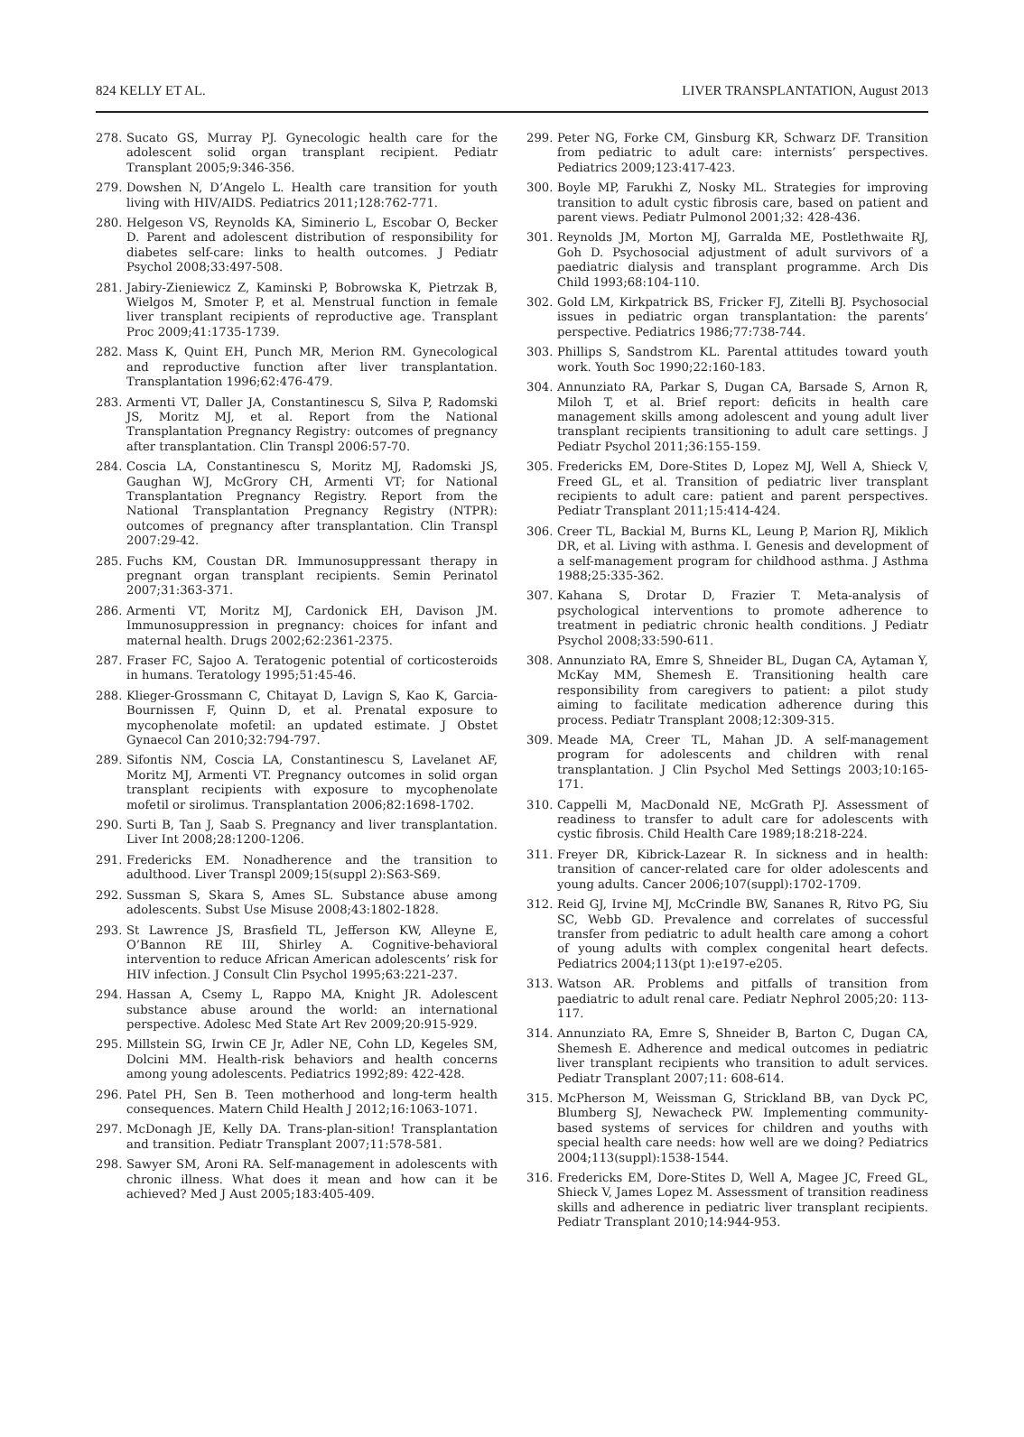824 KELLY ET AL. LIVER TRANSPLANTATION, August 2013
278. Sucato GS, Murray PJ. Gynecologic health care for the adolescent solid organ transplant recipient. Pediatr Transplant 2005;9:346-356.
279. Dowshen N, D’Angelo L. Health care transition for youth living with HIV/AIDS. Pediatrics 2011;128:762-771.
280. Helgeson VS, Reynolds KA, Siminerio L, Escobar O, Becker D. Parent and adolescent distribution of responsibility for diabetes self-care: links to health outcomes. J Pediatr Psychol 2008;33:497-508.
281. Jabiry-Zieniewicz Z, Kaminski P, Bobrowska K, Pietrzak B, Wielgos M, Smoter P, et al. Menstrual function in female liver transplant recipients of reproductive age. Transplant Proc 2009;41:1735-1739.
282. Mass K, Quint EH, Punch MR, Merion RM. Gynecological and reproductive function after liver transplantation. Transplantation 1996;62:476-479.
283. Armenti VT, Daller JA, Constantinescu S, Silva P, Radomski JS, Moritz MJ, et al. Report from the National Transplantation Pregnancy Registry: outcomes of pregnancy after transplantation. Clin Transpl 2006:57-70.
284. Coscia LA, Constantinescu S, Moritz MJ, Radomski JS, Gaughan WJ, McGrory CH, Armenti VT; for National Transplantation Pregnancy Registry. Report from the National Transplantation Pregnancy Registry (NTPR): outcomes of pregnancy after transplantation. Clin Transpl 2007:29-42.
285. Fuchs KM, Coustan DR. Immunosuppressant therapy in pregnant organ transplant recipients. Semin Perinatol 2007;31:363-371.
286. Armenti VT, Moritz MJ, Cardonick EH, Davison JM. Immunosuppression in pregnancy: choices for infant and maternal health. Drugs 2002;62:2361-2375.
287. Fraser FC, Sajoo A. Teratogenic potential of corticosteroids in humans. Teratology 1995;51:45-46.
288. Klieger-Grossmann C, Chitayat D, Lavign S, Kao K, Garcia-Bournissen F, Quinn D, et al. Prenatal exposure to mycophenolate mofetil: an updated estimate. J Obstet Gynaecol Can 2010;32:794-797.
289. Sifontis NM, Coscia LA, Constantinescu S, Lavelanet AF, Moritz MJ, Armenti VT. Pregnancy outcomes in solid organ transplant recipients with exposure to mycophenolate mofetil or sirolimus. Transplantation 2006;82:1698-1702.
290. Surti B, Tan J, Saab S. Pregnancy and liver transplantation. Liver Int 2008;28:1200-1206.
291. Fredericks EM. Nonadherence and the transition to adulthood. Liver Transpl 2009;15(suppl 2):S63-S69.
292. Sussman S, Skara S, Ames SL. Substance abuse among adolescents. Subst Use Misuse 2008;43:1802-1828.
293. St Lawrence JS, Brasfield TL, Jefferson KW, Alleyne E, O’Bannon RE III, Shirley A. Cognitive-behavioral intervention to reduce African American adolescents’ risk for HIV infection. J Consult Clin Psychol 1995;63:221-237.
294. Hassan A, Csemy L, Rappo MA, Knight JR. Adolescent substance abuse around the world: an international perspective. Adolesc Med State Art Rev 2009;20:915-929.
295. Millstein SG, Irwin CE Jr, Adler NE, Cohn LD, Kegeles SM, Dolcini MM. Health-risk behaviors and health concerns among young adolescents. Pediatrics 1992;89: 422-428.
296. Patel PH, Sen B. Teen motherhood and long-term health consequences. Matern Child Health J 2012;16:1063-1071.
297. McDonagh JE, Kelly DA. Trans-plan-sition! Transplantation and transition. Pediatr Transplant 2007;11:578-581.
298. Sawyer SM, Aroni RA. Self-management in adolescents with chronic illness. What does it mean and how can it be achieved? Med J Aust 2005;183:405-409.
299. Peter NG, Forke CM, Ginsburg KR, Schwarz DF. Transition from pediatric to adult care: internists’ perspectives. Pediatrics 2009;123:417-423.
300. Boyle MP, Farukhi Z, Nosky ML. Strategies for improving transition to adult cystic fibrosis care, based on patient and parent views. Pediatr Pulmonol 2001;32: 428-436.
301. Reynolds JM, Morton MJ, Garralda ME, Postlethwaite RJ, Goh D. Psychosocial adjustment of adult survivors of a paediatric dialysis and transplant programme. Arch Dis Child 1993;68:104-110.
302. Gold LM, Kirkpatrick BS, Fricker FJ, Zitelli BJ. Psychosocial issues in pediatric organ transplantation: the parents’ perspective. Pediatrics 1986;77:738-744.
303. Phillips S, Sandstrom KL. Parental attitudes toward youth work. Youth Soc 1990;22:160-183.
304. Annunziato RA, Parkar S, Dugan CA, Barsade S, Arnon R, Miloh T, et al. Brief report: deficits in health care management skills among adolescent and young adult liver transplant recipients transitioning to adult care settings. J Pediatr Psychol 2011;36:155-159.
305. Fredericks EM, Dore-Stites D, Lopez MJ, Well A, Shieck V, Freed GL, et al. Transition of pediatric liver transplant recipients to adult care: patient and parent perspectives. Pediatr Transplant 2011;15:414-424.
306. Creer TL, Backial M, Burns KL, Leung P, Marion RJ, Miklich DR, et al. Living with asthma. I. Genesis and development of a self-management program for childhood asthma. J Asthma 1988;25:335-362.
307. Kahana S, Drotar D, Frazier T. Meta-analysis of psychological interventions to promote adherence to treatment in pediatric chronic health conditions. J Pediatr Psychol 2008;33:590-611.
308. Annunziato RA, Emre S, Shneider BL, Dugan CA, Aytaman Y, McKay MM, Shemesh E. Transitioning health care responsibility from caregivers to patient: a pilot study aiming to facilitate medication adherence during this process. Pediatr Transplant 2008;12:309-315.
309. Meade MA, Creer TL, Mahan JD. A self-management program for adolescents and children with renal transplantation. J Clin Psychol Med Settings 2003;10:165-171.
310. Cappelli M, MacDonald NE, McGrath PJ. Assessment of readiness to transfer to adult care for adolescents with cystic fibrosis. Child Health Care 1989;18:218-224.
311. Freyer DR, Kibrick-Lazear R. In sickness and in health: transition of cancer-related care for older adolescents and young adults. Cancer 2006;107(suppl):1702-1709.
312. Reid GJ, Irvine MJ, McCrindle BW, Sananes R, Ritvo PG, Siu SC, Webb GD. Prevalence and correlates of successful transfer from pediatric to adult health care among a cohort of young adults with complex congenital heart defects. Pediatrics 2004;113(pt 1):e197-e205.
313. Watson AR. Problems and pitfalls of transition from paediatric to adult renal care. Pediatr Nephrol 2005;20: 113-117.
314. Annunziato RA, Emre S, Shneider B, Barton C, Dugan CA, Shemesh E. Adherence and medical outcomes in pediatric liver transplant recipients who transition to adult services. Pediatr Transplant 2007;11: 608-614.
315. McPherson M, Weissman G, Strickland BB, van Dyck PC, Blumberg SJ, Newacheck PW. Implementing community-based systems of services for children and youths with special health care needs: how well are we doing? Pediatrics 2004;113(suppl):1538-1544.
316. Fredericks EM, Dore-Stites D, Well A, Magee JC, Freed GL, Shieck V, James Lopez M. Assessment of transition readiness skills and adherence in pediatric liver transplant recipients. Pediatr Transplant 2010;14:944-953.